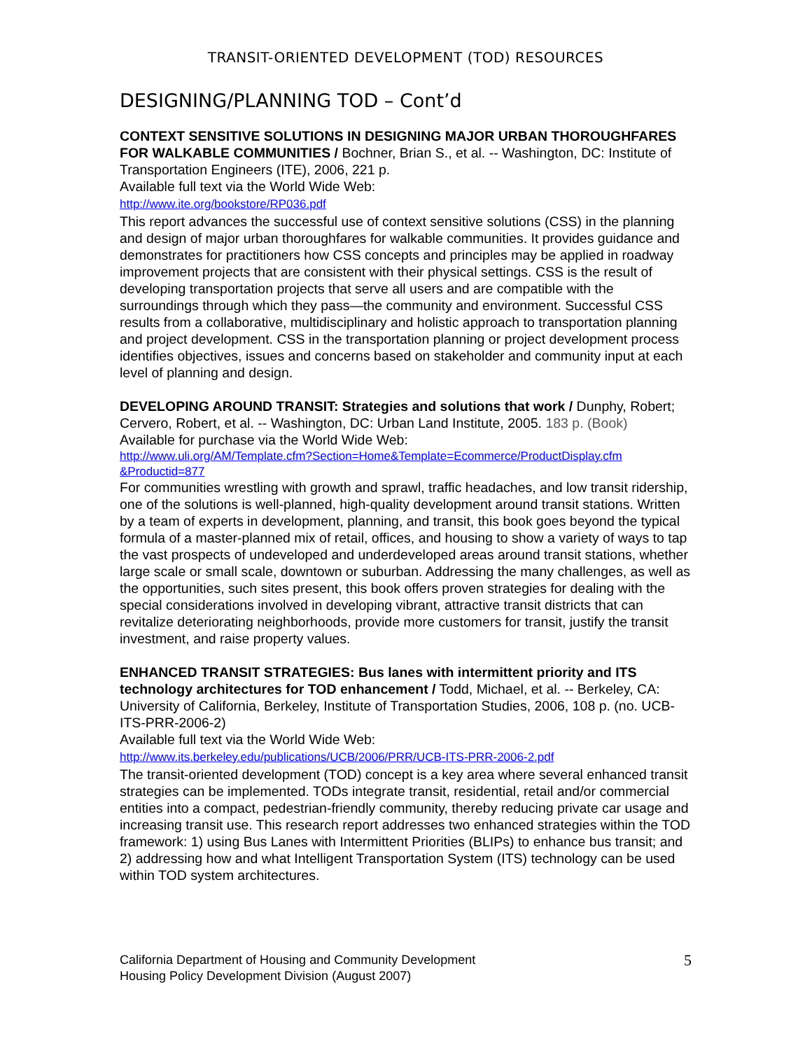TRANSIT-ORIENTED DEVELOPMENT (TOD) RESOURCES
DESIGNING/PLANNING TOD – Cont’d
CONTEXT SENSITIVE SOLUTIONS IN DESIGNING MAJOR URBAN THOROUGHFARES FOR WALKABLE COMMUNITIES / Bochner, Brian S., et al. -- Washington, DC: Institute of Transportation Engineers (ITE), 2006, 221 p.
Available full text via the World Wide Web:
http://www.ite.org/bookstore/RP036.pdf
This report advances the successful use of context sensitive solutions (CSS) in the planning and design of major urban thoroughfares for walkable communities. It provides guidance and demonstrates for practitioners how CSS concepts and principles may be applied in roadway improvement projects that are consistent with their physical settings. CSS is the result of developing transportation projects that serve all users and are compatible with the surroundings through which they pass—the community and environment. Successful CSS results from a collaborative, multidisciplinary and holistic approach to transportation planning and project development. CSS in the transportation planning or project development process identifies objectives, issues and concerns based on stakeholder and community input at each level of planning and design.
DEVELOPING AROUND TRANSIT: Strategies and solutions that work / Dunphy, Robert; Cervero, Robert, et al. -- Washington, DC: Urban Land Institute, 2005. 183 p. (Book)
Available for purchase via the World Wide Web:
http://www.uli.org/AM/Template.cfm?Section=Home&Template=Ecommerce/ProductDisplay.cfm &Productid=877
For communities wrestling with growth and sprawl, traffic headaches, and low transit ridership, one of the solutions is well-planned, high-quality development around transit stations. Written by a team of experts in development, planning, and transit, this book goes beyond the typical formula of a master-planned mix of retail, offices, and housing to show a variety of ways to tap the vast prospects of undeveloped and underdeveloped areas around transit stations, whether large scale or small scale, downtown or suburban. Addressing the many challenges, as well as the opportunities, such sites present, this book offers proven strategies for dealing with the special considerations involved in developing vibrant, attractive transit districts that can revitalize deteriorating neighborhoods, provide more customers for transit, justify the transit investment, and raise property values.
ENHANCED TRANSIT STRATEGIES: Bus lanes with intermittent priority and ITS technology architectures for TOD enhancement / Todd, Michael, et al. -- Berkeley, CA: University of California, Berkeley, Institute of Transportation Studies, 2006, 108 p. (no. UCB-ITS-PRR-2006-2)
Available full text via the World Wide Web:
http://www.its.berkeley.edu/publications/UCB/2006/PRR/UCB-ITS-PRR-2006-2.pdf
The transit-oriented development (TOD) concept is a key area where several enhanced transit strategies can be implemented. TODs integrate transit, residential, retail and/or commercial entities into a compact, pedestrian-friendly community, thereby reducing private car usage and increasing transit use. This research report addresses two enhanced strategies within the TOD framework: 1) using Bus Lanes with Intermittent Priorities (BLIPs) to enhance bus transit; and 2) addressing how and what Intelligent Transportation System (ITS) technology can be used within TOD system architectures.
California Department of Housing and Community Development
Housing Policy Development Division (August 2007)
5